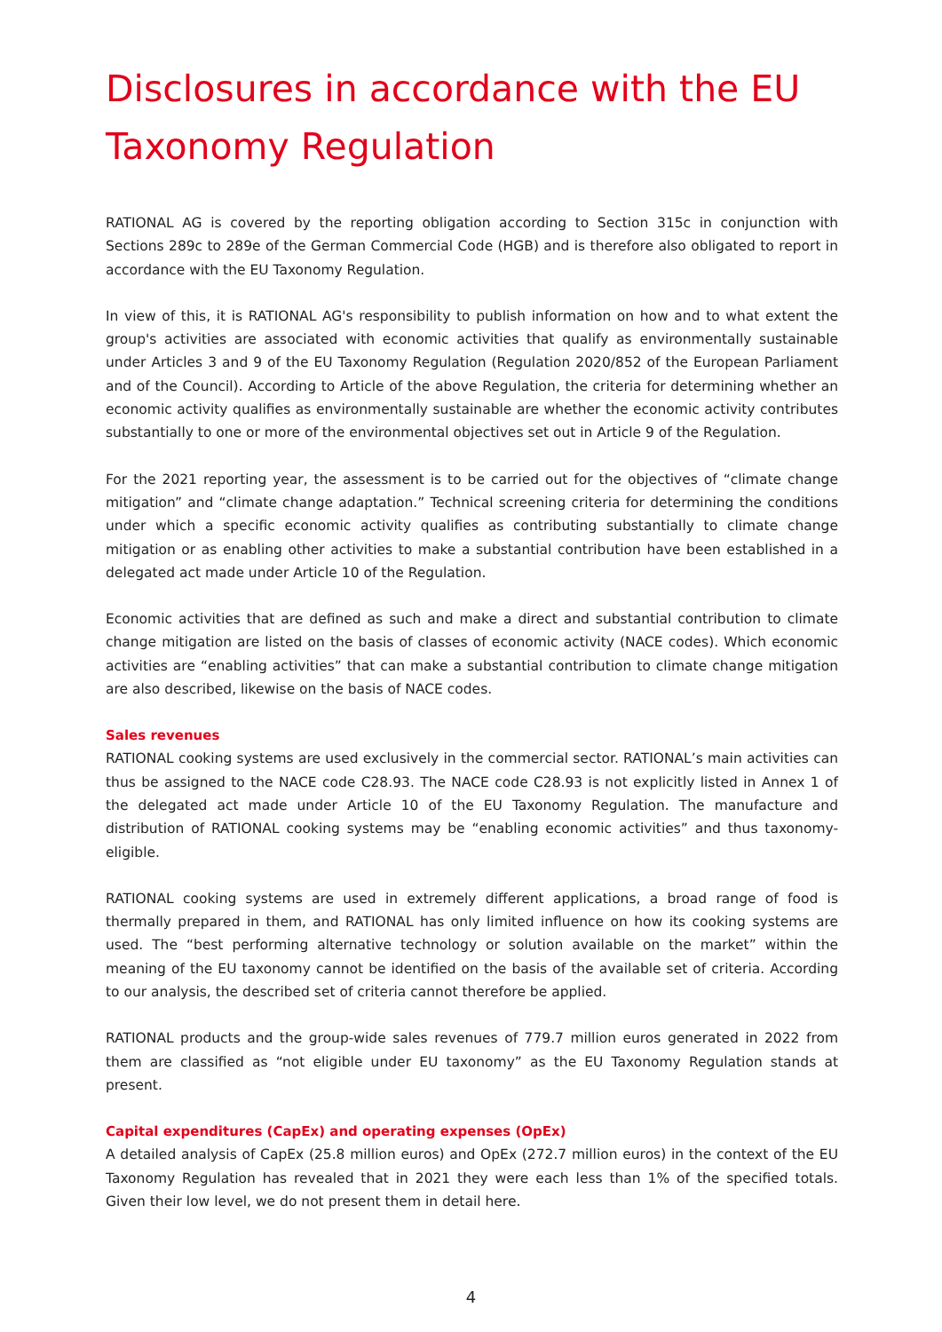Disclosures in accordance with the EU Taxonomy Regulation
RATIONAL AG is covered by the reporting obligation according to Section 315c in conjunction with Sections 289c to 289e of the German Commercial Code (HGB) and is therefore also obligated to report in accordance with the EU Taxonomy Regulation.
In view of this, it is RATIONAL AG's responsibility to publish information on how and to what extent the group's activities are associated with economic activities that qualify as environmentally sustainable under Articles 3 and 9 of the EU Taxonomy Regulation (Regulation 2020/852 of the European Parliament and of the Council). According to Article of the above Regulation, the criteria for determining whether an economic activity qualifies as environmentally sustainable are whether the economic activity contributes substantially to one or more of the environmental objectives set out in Article 9 of the Regulation.
For the 2021 reporting year, the assessment is to be carried out for the objectives of “climate change mitigation” and “climate change adaptation.” Technical screening criteria for determining the conditions under which a specific economic activity qualifies as contributing substantially to climate change mitigation or as enabling other activities to make a substantial contribution have been established in a delegated act made under Article 10 of the Regulation.
Economic activities that are defined as such and make a direct and substantial contribution to climate change mitigation are listed on the basis of classes of economic activity (NACE codes). Which economic activities are “enabling activities” that can make a substantial contribution to climate change mitigation are also described, likewise on the basis of NACE codes.
Sales revenues
RATIONAL cooking systems are used exclusively in the commercial sector. RATIONAL’s main activities can thus be assigned to the NACE code C28.93. The NACE code C28.93 is not explicitly listed in Annex 1 of the delegated act made under Article 10 of the EU Taxonomy Regulation. The manufacture and distribution of RATIONAL cooking systems may be “enabling economic activities” and thus taxonomy-eligible.
RATIONAL cooking systems are used in extremely different applications, a broad range of food is thermally prepared in them, and RATIONAL has only limited influence on how its cooking systems are used. The “best performing alternative technology or solution available on the market” within the meaning of the EU taxonomy cannot be identified on the basis of the available set of criteria. According to our analysis, the described set of criteria cannot therefore be applied.
RATIONAL products and the group-wide sales revenues of 779.7 million euros generated in 2022 from them are classified as “not eligible under EU taxonomy” as the EU Taxonomy Regulation stands at present.
Capital expenditures (CapEx) and operating expenses (OpEx)
A detailed analysis of CapEx (25.8 million euros) and OpEx (272.7 million euros) in the context of the EU Taxonomy Regulation has revealed that in 2021 they were each less than 1% of the specified totals. Given their low level, we do not present them in detail here.
4